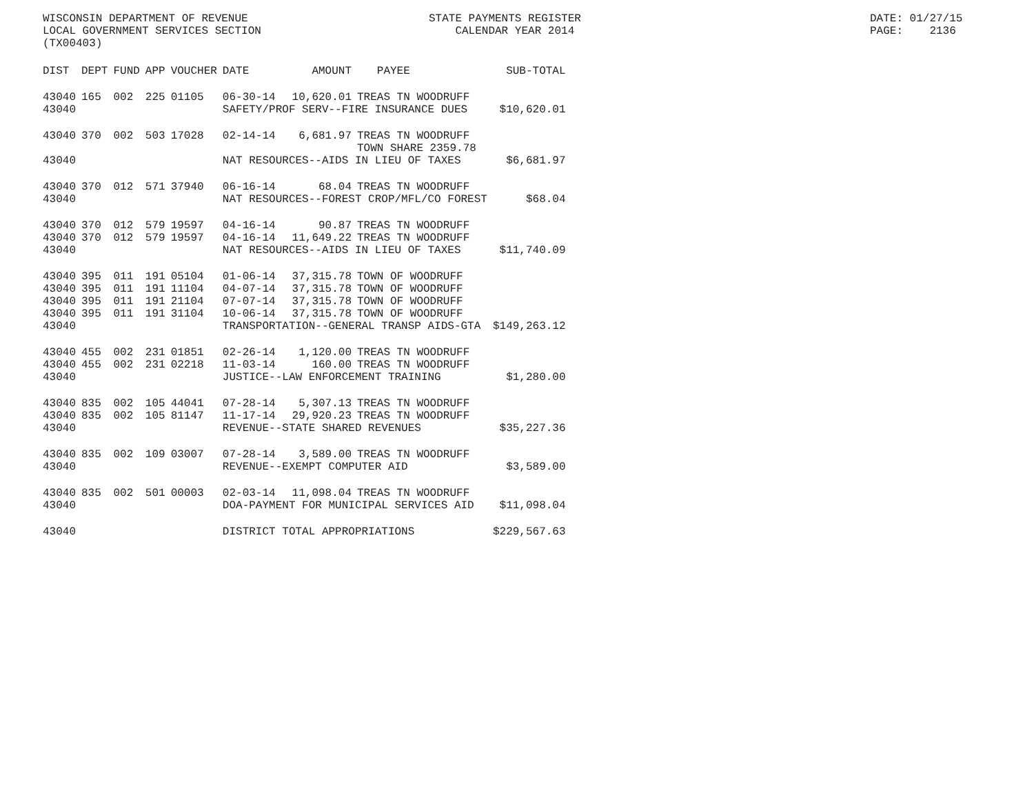WISCONSIN DEPARTMENT OF REVENUE LOCAL GOVERNMENT SERVICES SECTION (TX00403)
STATE PAYMENTS REGISTER CALENDAR YEAR 2014
DATE: 01/27/15 PAGE: 2136
| DIST | DEPT | FUND | APP | VOUCHER | DATE | AMOUNT | PAYEE | SUB-TOTAL |
| --- | --- | --- | --- | --- | --- | --- | --- | --- |
| 43040 | 165 | 002 | 225 | 01105 | 06-30-14 | 10,620.01 | TREAS TN WOODRUFF | |
| 43040 | | | | | SAFETY/PROF SERV--FIRE INSURANCE DUES | | | $10,620.01 |
| 43040 | 370 | 002 | 503 | 17028 | 02-14-14 | 6,681.97 | TREAS TN WOODRUFF TOWN SHARE 2359.78 | |
| 43040 | | | | | NAT RESOURCES--AIDS IN LIEU OF TAXES | | | $6,681.97 |
| 43040 | 370 | 012 | 571 | 37940 | 06-16-14 | 68.04 | TREAS TN WOODRUFF | |
| 43040 | | | | | NAT RESOURCES--FOREST CROP/MFL/CO FOREST | | | $68.04 |
| 43040 | 370 | 012 | 579 | 19597 | 04-16-14 | 90.87 | TREAS TN WOODRUFF | |
| 43040 | 370 | 012 | 579 | 19597 | 04-16-14 | 11,649.22 | TREAS TN WOODRUFF | |
| 43040 | | | | | NAT RESOURCES--AIDS IN LIEU OF TAXES | | | $11,740.09 |
| 43040 | 395 | 011 | 191 | 05104 | 01-06-14 | 37,315.78 | TOWN OF WOODRUFF | |
| 43040 | 395 | 011 | 191 | 11104 | 04-07-14 | 37,315.78 | TOWN OF WOODRUFF | |
| 43040 | 395 | 011 | 191 | 21104 | 07-07-14 | 37,315.78 | TOWN OF WOODRUFF | |
| 43040 | 395 | 011 | 191 | 31104 | 10-06-14 | 37,315.78 | TOWN OF WOODRUFF | |
| 43040 | | | | | TRANSPORTATION--GENERAL TRANSP AIDS-GTA | | | $149,263.12 |
| 43040 | 455 | 002 | 231 | 01851 | 02-26-14 | 1,120.00 | TREAS TN WOODRUFF | |
| 43040 | 455 | 002 | 231 | 02218 | 11-03-14 | 160.00 | TREAS TN WOODRUFF | |
| 43040 | | | | | JUSTICE--LAW ENFORCEMENT TRAINING | | | $1,280.00 |
| 43040 | 835 | 002 | 105 | 44041 | 07-28-14 | 5,307.13 | TREAS TN WOODRUFF | |
| 43040 | 835 | 002 | 105 | 81147 | 11-17-14 | 29,920.23 | TREAS TN WOODRUFF | |
| 43040 | | | | | REVENUE--STATE SHARED REVENUES | | | $35,227.36 |
| 43040 | 835 | 002 | 109 | 03007 | 07-28-14 | 3,589.00 | TREAS TN WOODRUFF | |
| 43040 | | | | | REVENUE--EXEMPT COMPUTER AID | | | $3,589.00 |
| 43040 | 835 | 002 | 501 | 00003 | 02-03-14 | 11,098.04 | TREAS TN WOODRUFF | |
| 43040 | | | | | DOA-PAYMENT FOR MUNICIPAL SERVICES AID | | | $11,098.04 |
| 43040 | | | | | DISTRICT TOTAL APPROPRIATIONS | | | $229,567.63 |